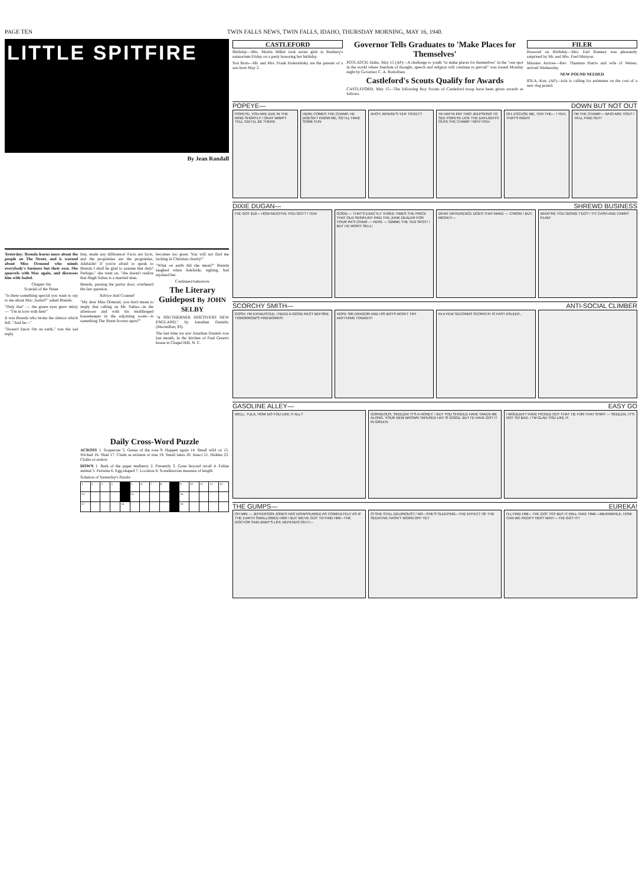PAGE TEN TWIN FALLS NEWS, TWIN FALLS, IDAHO, THURSDAY MORNING, MAY 16, 1940.
LITTLE SPITFIRE
By Jean Randall
Yesterday: Brenda learns more about the people on The Street, and is warned about Miss Ormond who minds everybody's business but their own. She quarrels with Mac again, and discusses him with Isobel.
Chapter Six
Scandal of the Street
"Is there something special you want to say to me about Mac, Isobel?" asked Brenda.
"Only that" — the green eyes grew misty — "I'm in love with him!"
It was Brenda who broke the silence which fell. "And he—"
"Doesn't know I'm on earth," was the sad reply.
that, made any difference! Facts are facts, and the proprieties are the proprieties, Adelaide! If you're afraid to speak to Brenda I shall be glad to assume that duty! Perhaps," she went on, "she doesn't realize that Hugh Saltus is a married man.
Brenda, passing the parlor door, overheard the last question.
'Advice And Counsel'
"My dear Miss Ormond, you don't mean to imply that calling on Mr. Saltus—in the afternoon and with his middleaged housekeeper in the adjoining room—is something The Street frowns upon?"
becomes too great. You will not find me lacking in Christian charity!"
"What on earth did she mean?" Brenda laughed when Adelaide, sighing, had rejoined her.
Continued tomorrow
The Literary Guidepost By JOHN SELBY
"A SOUTHERNER DISCOVERS NEW ENGLAND," by Jonathan Daniels; (Macmillan; $3).
The last time we saw Jonathan Daniels was last month, in the kitchen of Paul Green's house in Chapel Hill, N. C.
Daily Cross-Word Puzzle
ACROSS 1. Soapstone 5. Genus of the rose 9. Happen again 14. Small wild ox 15. Wicked 16. Shad 17. Claim as existent or true 19. Small lakes 20. Insect 21. Hidden 23. Cloths or endow
DOWN 1. Bark of the paper mulberry 2. Presently 3. Gone beyond recall 4. Feline animal 5. Pertains 6. Egg-shaped 7. Location 8. Scandinavian measure of length
Solution of Yesterday's Puzzle
| 1 | 2 | 3 | 4 | | 5 | 6 | 7 | 8 | | 9 | 10 | 11 | 12 | 13 |
| 14 | | | | | 15 | | | | | 16 | | | | |
| 17 | | | | 18 | | | | | | 19 | | | | |
CASTLEFORD
Birthday—Mrs. Martin Miller took seven girls to Banbury's natatorium Friday on a party honoring her birthday.
Son Born—Mr. and Mrs. Frank Holenshisky are the parents of a son born May 2.
Governor Tells Graduates to 'Make Places for Themselves'
POTLATCH, Idaho, May 15 (AP)—A challenge to youth "to make places for themselves" in the "one spot in the world where freedom of thought, speech and religion will continue to prevail" was issued Monday night by Governor C. A. Bottolfsen.
Castleford's Scouts Qualify for Awards
CASTLEFORD, May 15—The following Boy Scouts of Castleford troop have been given awards as follows.
FILER
Honored on Birthday—Mrs. Earl Ramsey was pleasantly surprised by Mr. and Mrs. Fred Munyon.
Minister Arrives—Rev. Thurman Harris and wife of Weiser, arrived Wednesday.
NEW POUND NEEDED
IOLA, Kan. (AP)—Iola is calling for estimates on the cost of a new dog pound.
POPEYE— DOWN BUT NOT OUT
POPEYE, YOU ARE DUE IN THE RING SHORTLY / OKAY WIMPY TELL 'EM I'LL BE THERE
HERE COMES THE CHAMP, HE DOESN'T KNOW ME, SO I'LL HAVE SOME FUN
AHOY, WHERE'S YER TICKET? YA HAFTA PAY TWO JEEPSKINS TO SEE POPEYE LICK THE DAYLIGHTS OUTA THE CHAMP / WHY-YOU-
OH, ESCUSE ME, YER THE— / YEH, THAT'S RIGHT
I'M THE CHAMP— WHO ARE YOU? / YA'LL FIND OUT!
DIXIE DUGAN— SHREWD BUSINESS
I'VE GOT $10— HOW MUCH'VE YOU GOT? / TEN!
GOOD — THAT'S EXACTLY THREE TIMES THE PRICE THAT OLD SKINFLINT PAID THE JUNK DEALER FOR YOUR PA'S CHAIR — HERE — GIMME THE TEN SPOT! / BUT HE WON'T SELL!
WHAT DIFFERENCE DOES THAT MAKE — C'MON! / BUT, MICKEY—
WHAT'RE YOU GOING T'DO? / TH' CASH AND CARRY PLAN!
SCORCHY SMITH— ANTI-SOCIAL CLIMBER
GOSH, I'M EXHAUSTED. I NEED A GOOD REST BEFORE TOMORROW'S FIREWORKS!
HOPE SIR DRAGOR AND HIS BOYS WON'T TRY ANYTHING TONIGHT!
IN A FEW SECONDS SCORCHY IS FAST ASLEEP...
GASOLINE ALLEY— EASY GO
WELL, TULA, HOW DO YOU LIKE IT ALL?
GORGEOUS, SKEEZIX! IT'S A HONEY. / BUT YOU SHOULD HAVE TAKEN ME ALONG. YOUR NEW BROWN TAPERED HAT IS GOOD, BUT I'D HAVE GOT IT IN GREEN.
I WOULDN'T HAVE PICKED OUT THAT TIE FOR THAT SHIRT — SKEEZIX, IT'S NOT SO BAD. / I'M GLAD YOU LIKE IT.
THE GUMPS— EUREKA!
OH MIN — JEFFERSON JONES HAS DISAPPEARED AS COMPLETELY AS IF THE EARTH SWALLOWED HIM! / BUT WE'VE GOT TO FIND HIM—THE DOCTOR SAID BABY'S LIFE DEPENDS ON IT—
IS SHE STILL DELIRIOUS? / NO—SHE'S SLEEPING—THE EFFECT OF THE SEDATIVE HASN'T WORN OFF YET
I'LL FIND HIM— I'VE GOT TO!! BUT IT WILL TAKE TIME—MEANWHILE, HOW CAN WE PACIFY HER? WAIT— I'VE GOT IT!!